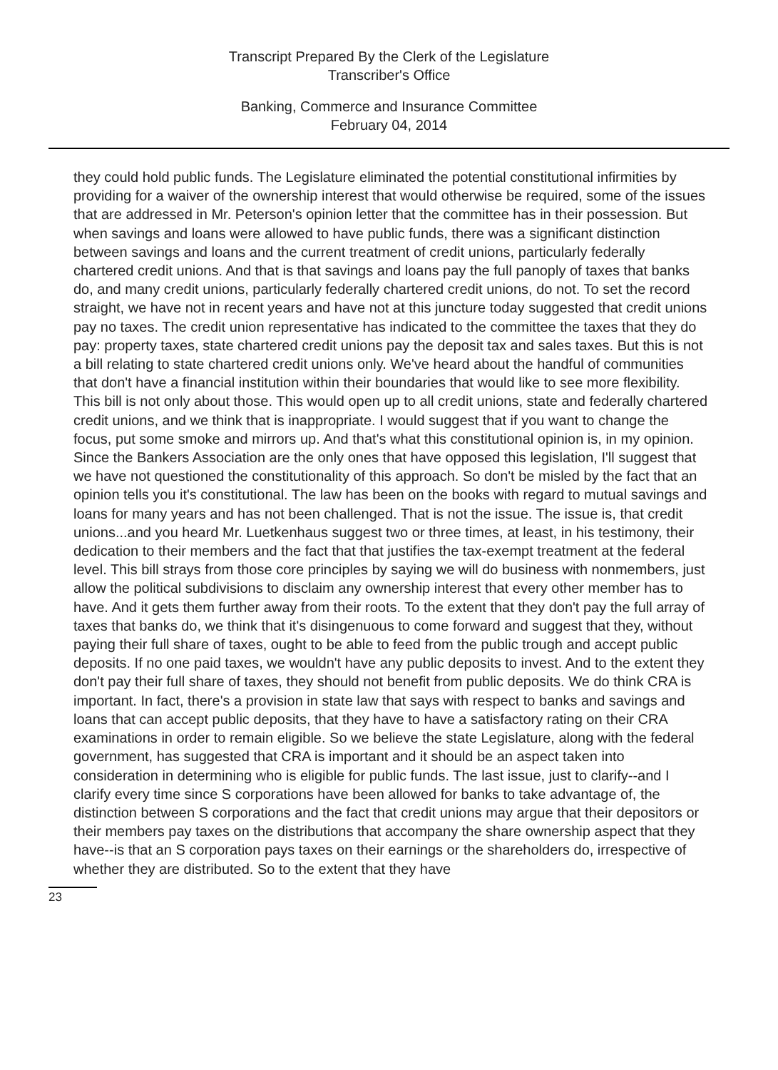Transcript Prepared By the Clerk of the Legislature
Transcriber's Office
Banking, Commerce and Insurance Committee
February 04, 2014
they could hold public funds. The Legislature eliminated the potential constitutional infirmities by providing for a waiver of the ownership interest that would otherwise be required, some of the issues that are addressed in Mr. Peterson's opinion letter that the committee has in their possession. But when savings and loans were allowed to have public funds, there was a significant distinction between savings and loans and the current treatment of credit unions, particularly federally chartered credit unions. And that is that savings and loans pay the full panoply of taxes that banks do, and many credit unions, particularly federally chartered credit unions, do not. To set the record straight, we have not in recent years and have not at this juncture today suggested that credit unions pay no taxes. The credit union representative has indicated to the committee the taxes that they do pay: property taxes, state chartered credit unions pay the deposit tax and sales taxes. But this is not a bill relating to state chartered credit unions only. We've heard about the handful of communities that don't have a financial institution within their boundaries that would like to see more flexibility. This bill is not only about those. This would open up to all credit unions, state and federally chartered credit unions, and we think that is inappropriate. I would suggest that if you want to change the focus, put some smoke and mirrors up. And that's what this constitutional opinion is, in my opinion. Since the Bankers Association are the only ones that have opposed this legislation, I'll suggest that we have not questioned the constitutionality of this approach. So don't be misled by the fact that an opinion tells you it's constitutional. The law has been on the books with regard to mutual savings and loans for many years and has not been challenged. That is not the issue. The issue is, that credit unions...and you heard Mr. Luetkenhaus suggest two or three times, at least, in his testimony, their dedication to their members and the fact that that justifies the tax-exempt treatment at the federal level. This bill strays from those core principles by saying we will do business with nonmembers, just allow the political subdivisions to disclaim any ownership interest that every other member has to have. And it gets them further away from their roots. To the extent that they don't pay the full array of taxes that banks do, we think that it's disingenuous to come forward and suggest that they, without paying their full share of taxes, ought to be able to feed from the public trough and accept public deposits. If no one paid taxes, we wouldn't have any public deposits to invest. And to the extent they don't pay their full share of taxes, they should not benefit from public deposits. We do think CRA is important. In fact, there's a provision in state law that says with respect to banks and savings and loans that can accept public deposits, that they have to have a satisfactory rating on their CRA examinations in order to remain eligible. So we believe the state Legislature, along with the federal government, has suggested that CRA is important and it should be an aspect taken into consideration in determining who is eligible for public funds. The last issue, just to clarify--and I clarify every time since S corporations have been allowed for banks to take advantage of, the distinction between S corporations and the fact that credit unions may argue that their depositors or their members pay taxes on the distributions that accompany the share ownership aspect that they have--is that an S corporation pays taxes on their earnings or the shareholders do, irrespective of whether they are distributed. So to the extent that they have
23